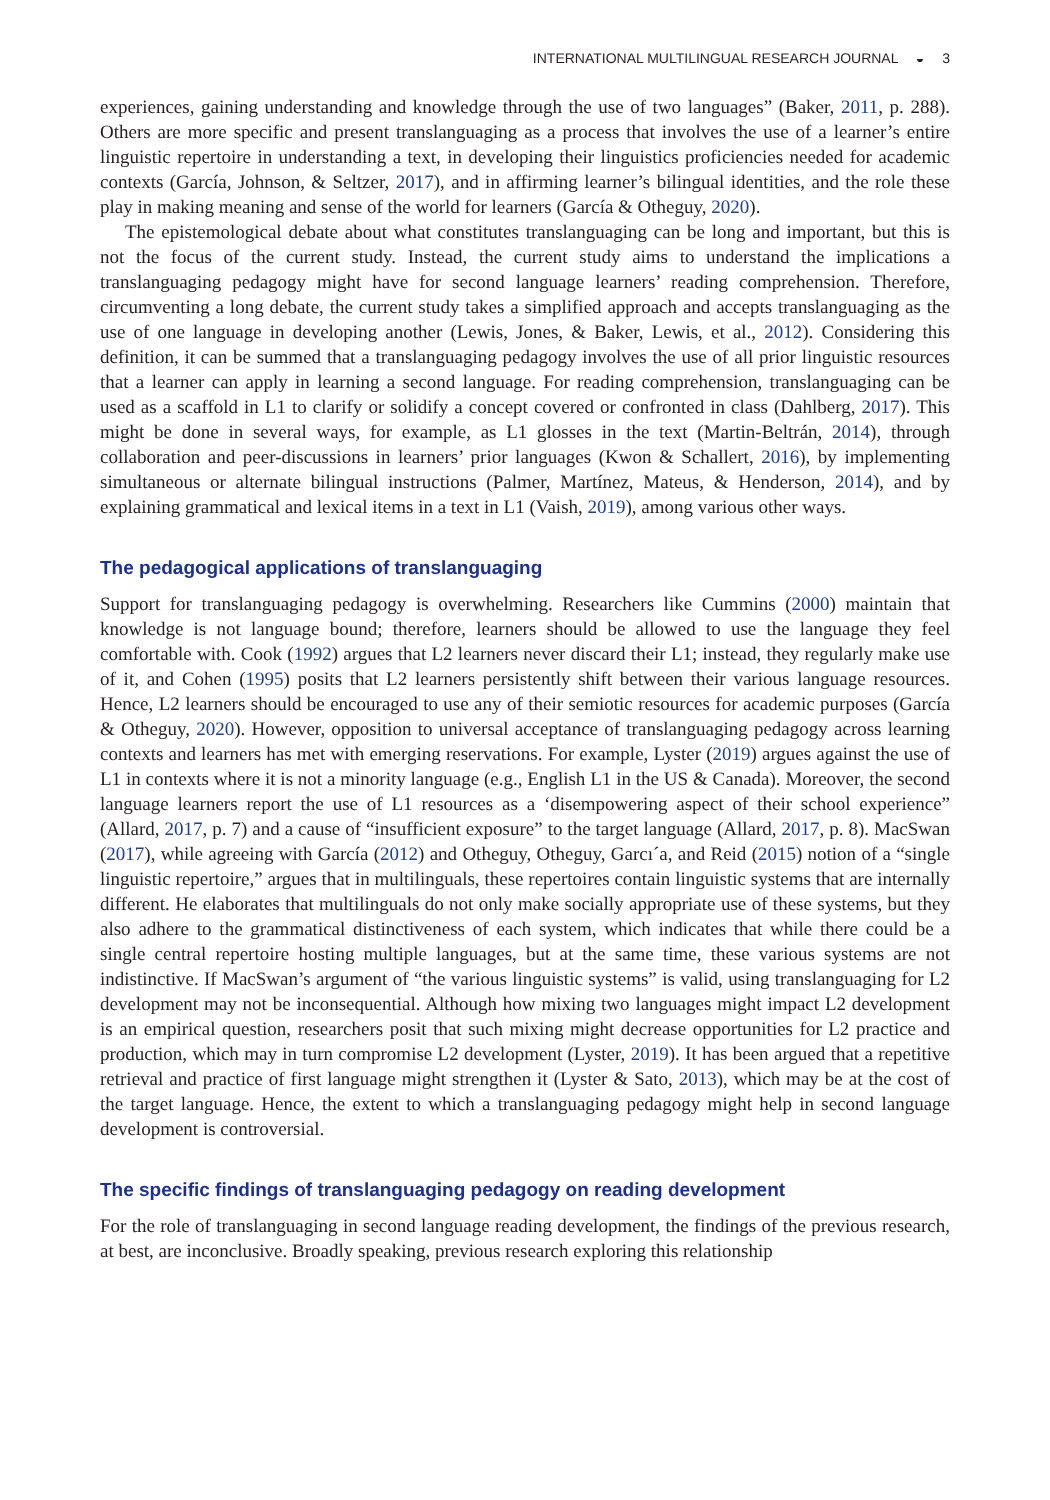INTERNATIONAL MULTILINGUAL RESEARCH JOURNAL ◒ 3
experiences, gaining understanding and knowledge through the use of two languages” (Baker, 2011, p. 288). Others are more specific and present translanguaging as a process that involves the use of a learner’s entire linguistic repertoire in understanding a text, in developing their linguistics proficiencies needed for academic contexts (García, Johnson, & Seltzer, 2017), and in affirming learner’s bilingual identities, and the role these play in making meaning and sense of the world for learners (García & Otheguy, 2020).
The epistemological debate about what constitutes translanguaging can be long and important, but this is not the focus of the current study. Instead, the current study aims to understand the implications a translanguaging pedagogy might have for second language learners’ reading comprehension. Therefore, circumventing a long debate, the current study takes a simplified approach and accepts translanguaging as the use of one language in developing another (Lewis, Jones, & Baker, Lewis, et al., 2012). Considering this definition, it can be summed that a translanguaging pedagogy involves the use of all prior linguistic resources that a learner can apply in learning a second language. For reading comprehension, translanguaging can be used as a scaffold in L1 to clarify or solidify a concept covered or confronted in class (Dahlberg, 2017). This might be done in several ways, for example, as L1 glosses in the text (Martin-Beltrán, 2014), through collaboration and peer-discussions in learners’ prior languages (Kwon & Schallert, 2016), by implementing simultaneous or alternate bilingual instructions (Palmer, Martínez, Mateus, & Henderson, 2014), and by explaining grammatical and lexical items in a text in L1 (Vaish, 2019), among various other ways.
The pedagogical applications of translanguaging
Support for translanguaging pedagogy is overwhelming. Researchers like Cummins (2000) maintain that knowledge is not language bound; therefore, learners should be allowed to use the language they feel comfortable with. Cook (1992) argues that L2 learners never discard their L1; instead, they regularly make use of it, and Cohen (1995) posits that L2 learners persistently shift between their various language resources. Hence, L2 learners should be encouraged to use any of their semiotic resources for academic purposes (García & Otheguy, 2020). However, opposition to universal acceptance of translanguaging pedagogy across learning contexts and learners has met with emerging reservations. For example, Lyster (2019) argues against the use of L1 in contexts where it is not a minority language (e.g., English L1 in the US & Canada). Moreover, the second language learners report the use of L1 resources as a ‘disempowering aspect of their school experience” (Allard, 2017, p. 7) and a cause of “insufficient exposure” to the target language (Allard, 2017, p. 8). MacSwan (2017), while agreeing with García (2012) and Otheguy, Otheguy, Garcı´a, and Reid (2015) notion of a “single linguistic repertoire,” argues that in multilinguals, these repertoires contain linguistic systems that are internally different. He elaborates that multilinguals do not only make socially appropriate use of these systems, but they also adhere to the grammatical distinctiveness of each system, which indicates that while there could be a single central repertoire hosting multiple languages, but at the same time, these various systems are not indistinctive. If MacSwan’s argument of “the various linguistic systems” is valid, using translanguaging for L2 development may not be inconsequential. Although how mixing two languages might impact L2 development is an empirical question, researchers posit that such mixing might decrease opportunities for L2 practice and production, which may in turn compromise L2 development (Lyster, 2019). It has been argued that a repetitive retrieval and practice of first language might strengthen it (Lyster & Sato, 2013), which may be at the cost of the target language. Hence, the extent to which a translanguaging pedagogy might help in second language development is controversial.
The specific findings of translanguaging pedagogy on reading development
For the role of translanguaging in second language reading development, the findings of the previous research, at best, are inconclusive. Broadly speaking, previous research exploring this relationship